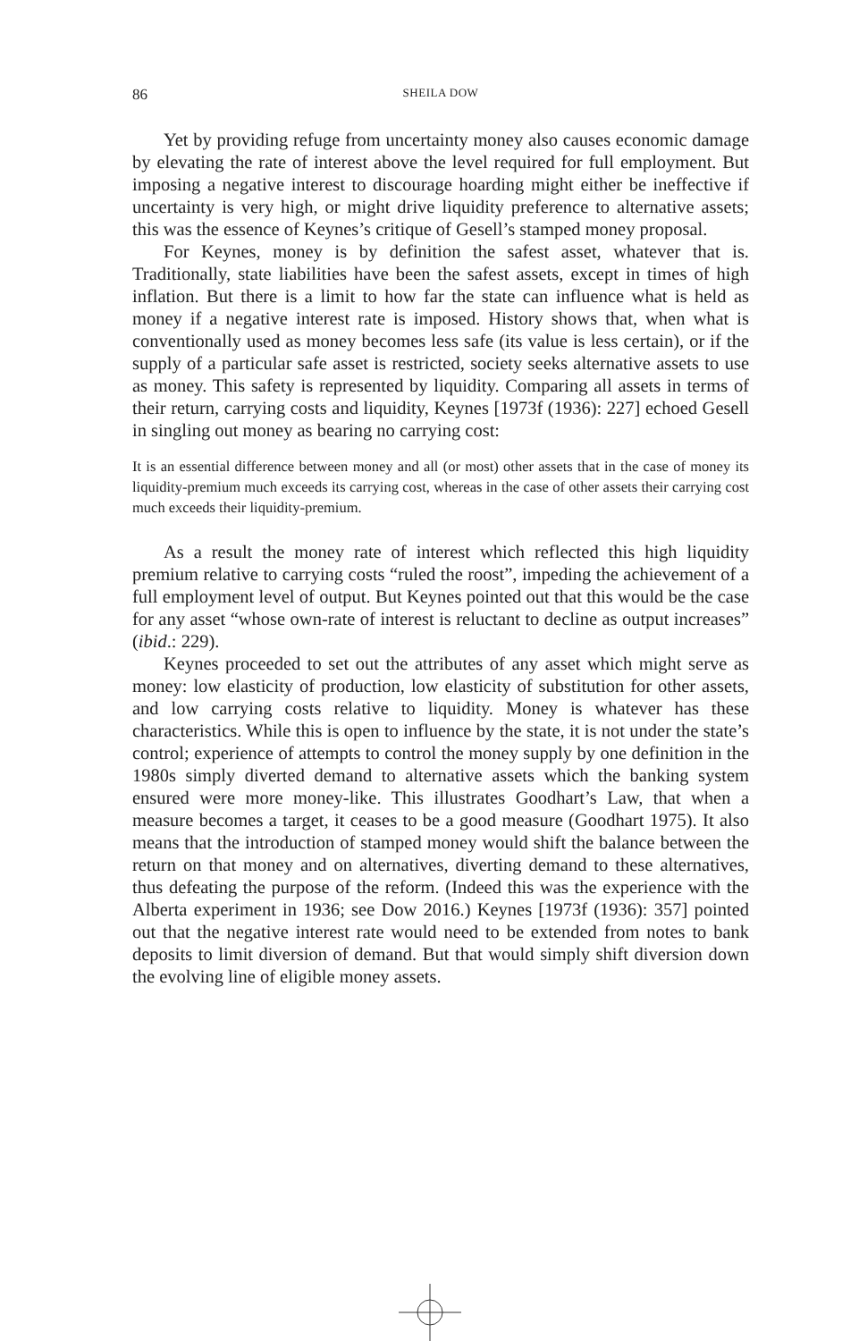86 SHEILA DOW
Yet by providing refuge from uncertainty money also causes economic damage by elevating the rate of interest above the level required for full employment. But imposing a negative interest to discourage hoarding might either be ineffective if uncertainty is very high, or might drive liquidity preference to alternative assets; this was the essence of Keynes’s critique of Gesell’s stamped money proposal.
For Keynes, money is by definition the safest asset, whatever that is. Traditionally, state liabilities have been the safest assets, except in times of high inflation. But there is a limit to how far the state can influence what is held as money if a negative interest rate is imposed. History shows that, when what is conventionally used as money becomes less safe (its value is less certain), or if the supply of a particular safe asset is restricted, society seeks alternative assets to use as money. This safety is represented by liquidity. Comparing all assets in terms of their return, carrying costs and liquidity, Keynes [1973f (1936): 227] echoed Gesell in singling out money as bearing no carrying cost:
It is an essential difference between money and all (or most) other assets that in the case of money its liquidity-premium much exceeds its carrying cost, whereas in the case of other assets their carrying cost much exceeds their liquidity-premium.
As a result the money rate of interest which reflected this high liquidity premium relative to carrying costs “ruled the roost”, impeding the achievement of a full employment level of output. But Keynes pointed out that this would be the case for any asset “whose own-rate of interest is reluctant to decline as output increases” (ibid.: 229).
Keynes proceeded to set out the attributes of any asset which might serve as money: low elasticity of production, low elasticity of substitution for other assets, and low carrying costs relative to liquidity. Money is whatever has these characteristics. While this is open to influence by the state, it is not under the state’s control; experience of attempts to control the money supply by one definition in the 1980s simply diverted demand to alternative assets which the banking system ensured were more money-like. This illustrates Goodhart’s Law, that when a measure becomes a target, it ceases to be a good measure (Goodhart 1975). It also means that the introduction of stamped money would shift the balance between the return on that money and on alternatives, diverting demand to these alternatives, thus defeating the purpose of the reform. (Indeed this was the experience with the Alberta experiment in 1936; see Dow 2016.) Keynes [1973f (1936): 357] pointed out that the negative interest rate would need to be extended from notes to bank deposits to limit diversion of demand. But that would simply shift diversion down the evolving line of eligible money assets.